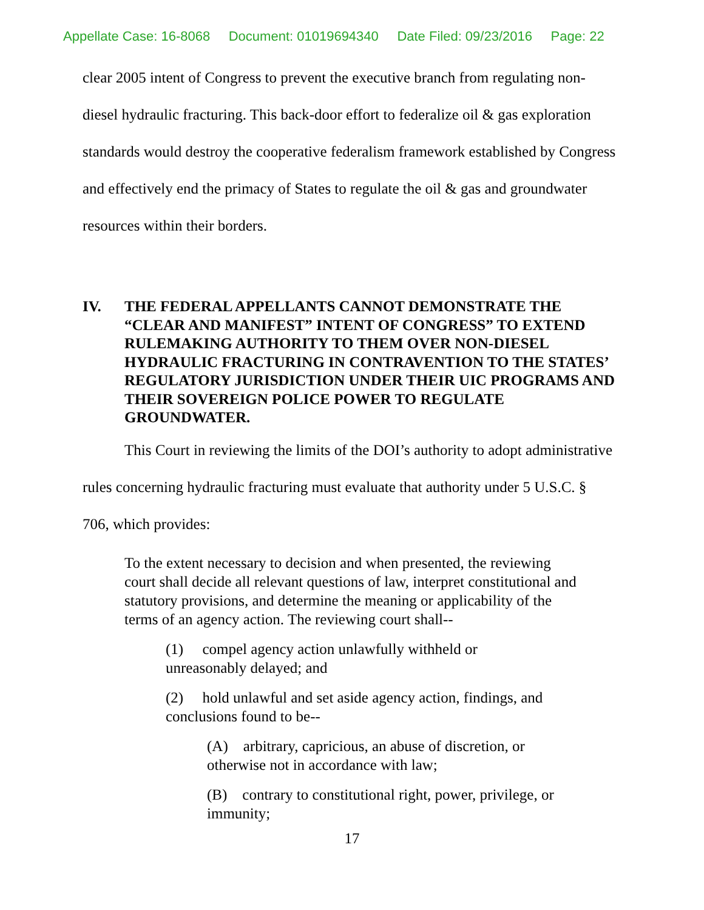Appellate Case: 16-8068 Document: 01019694340 Date Filed: 09/23/2016 Page: 22
clear 2005 intent of Congress to prevent the executive branch from regulating non-diesel hydraulic fracturing. This back-door effort to federalize oil & gas exploration standards would destroy the cooperative federalism framework established by Congress and effectively end the primacy of States to regulate the oil & gas and groundwater resources within their borders.
IV. THE FEDERAL APPELLANTS CANNOT DEMONSTRATE THE “CLEAR AND MANIFEST” INTENT OF CONGRESS” TO EXTEND RULEMAKING AUTHORITY TO THEM OVER NON-DIESEL HYDRAULIC FRACTURING IN CONTRAVENTION TO THE STATES’ REGULATORY JURISDICTION UNDER THEIR UIC PROGRAMS AND THEIR SOVEREIGN POLICE POWER TO REGULATE GROUNDWATER.
This Court in reviewing the limits of the DOI’s authority to adopt administrative rules concerning hydraulic fracturing must evaluate that authority under 5 U.S.C. § 706, which provides:
To the extent necessary to decision and when presented, the reviewing court shall decide all relevant questions of law, interpret constitutional and statutory provisions, and determine the meaning or applicability of the terms of an agency action. The reviewing court shall--
(1) compel agency action unlawfully withheld or unreasonably delayed; and
(2) hold unlawful and set aside agency action, findings, and conclusions found to be--
(A) arbitrary, capricious, an abuse of discretion, or otherwise not in accordance with law;
(B) contrary to constitutional right, power, privilege, or immunity;
17